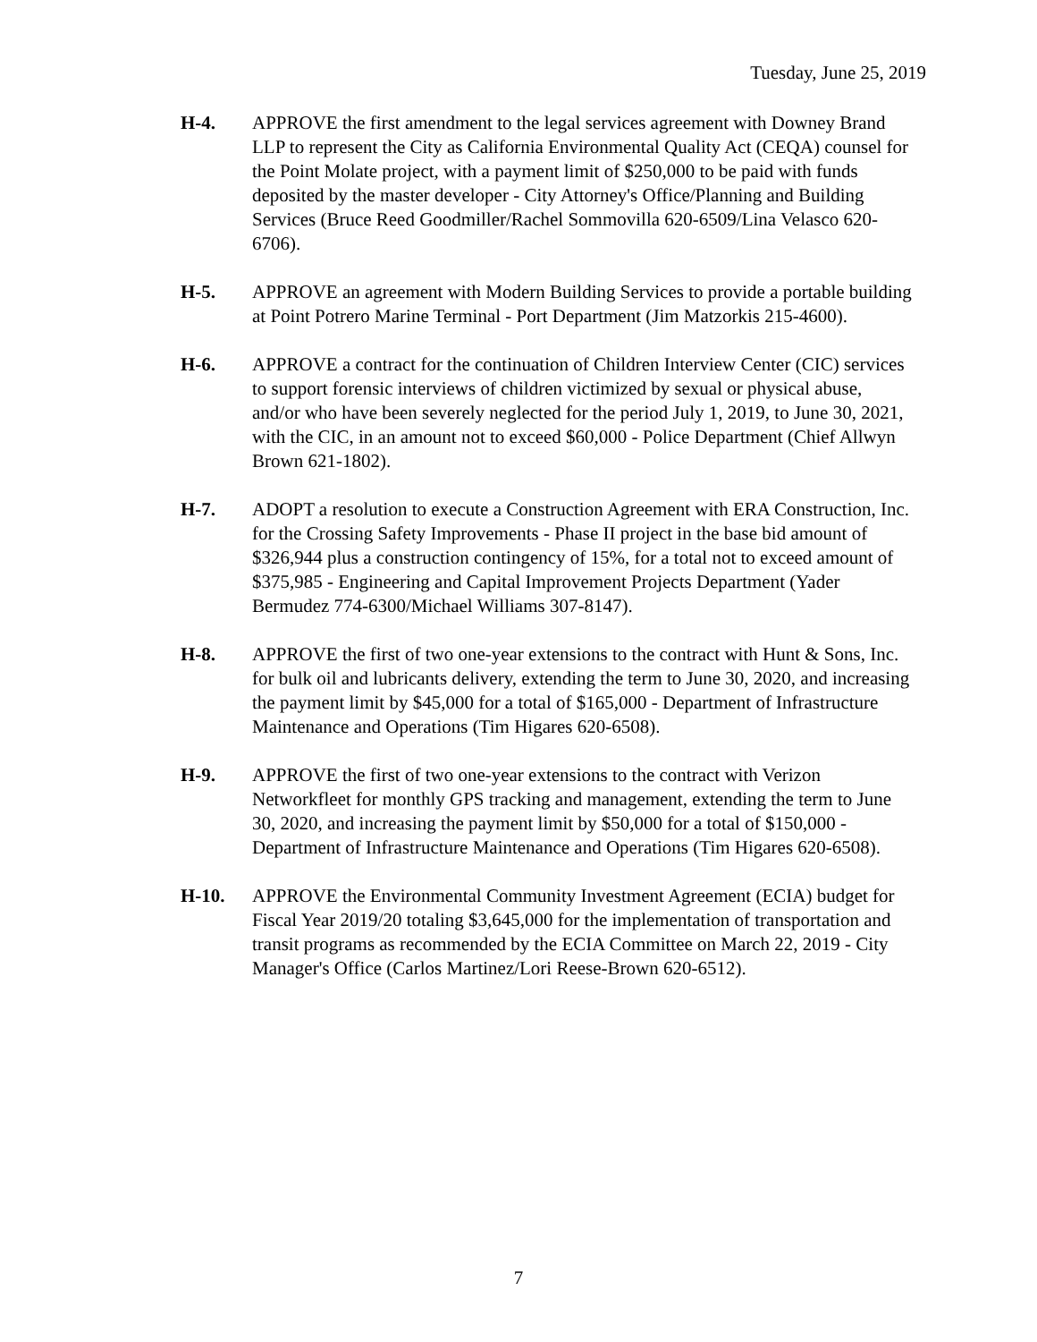Tuesday, June 25, 2019
H-4. APPROVE the first amendment to the legal services agreement with Downey Brand LLP to represent the City as California Environmental Quality Act (CEQA) counsel for the Point Molate project, with a payment limit of $250,000 to be paid with funds deposited by the master developer - City Attorney's Office/Planning and Building Services (Bruce Reed Goodmiller/Rachel Sommovilla 620-6509/Lina Velasco 620-6706).
H-5. APPROVE an agreement with Modern Building Services to provide a portable building at Point Potrero Marine Terminal - Port Department (Jim Matzorkis 215-4600).
H-6. APPROVE a contract for the continuation of Children Interview Center (CIC) services to support forensic interviews of children victimized by sexual or physical abuse, and/or who have been severely neglected for the period July 1, 2019, to June 30, 2021, with the CIC, in an amount not to exceed $60,000 - Police Department (Chief Allwyn Brown 621-1802).
H-7. ADOPT a resolution to execute a Construction Agreement with ERA Construction, Inc. for the Crossing Safety Improvements - Phase II project in the base bid amount of $326,944 plus a construction contingency of 15%, for a total not to exceed amount of $375,985 - Engineering and Capital Improvement Projects Department (Yader Bermudez 774-6300/Michael Williams 307-8147).
H-8. APPROVE the first of two one-year extensions to the contract with Hunt & Sons, Inc. for bulk oil and lubricants delivery, extending the term to June 30, 2020, and increasing the payment limit by $45,000 for a total of $165,000 - Department of Infrastructure Maintenance and Operations (Tim Higares 620-6508).
H-9. APPROVE the first of two one-year extensions to the contract with Verizon Networkfleet for monthly GPS tracking and management, extending the term to June 30, 2020, and increasing the payment limit by $50,000 for a total of $150,000 - Department of Infrastructure Maintenance and Operations (Tim Higares 620-6508).
H-10. APPROVE the Environmental Community Investment Agreement (ECIA) budget for Fiscal Year 2019/20 totaling $3,645,000 for the implementation of transportation and transit programs as recommended by the ECIA Committee on March 22, 2019 - City Manager's Office (Carlos Martinez/Lori Reese-Brown 620-6512).
7